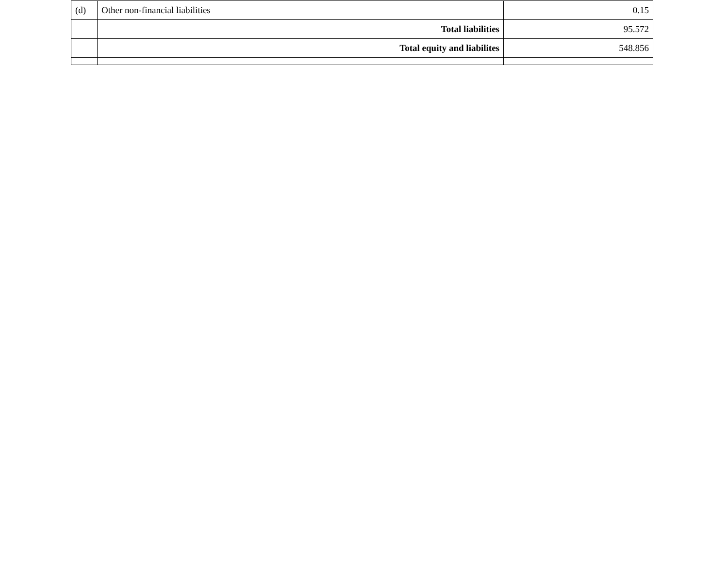| (d) | Other non-financial liabilities | 0.15 |
| | Total liabilities | 95.572 |
| | Total equity and liabilites | 548.856 |